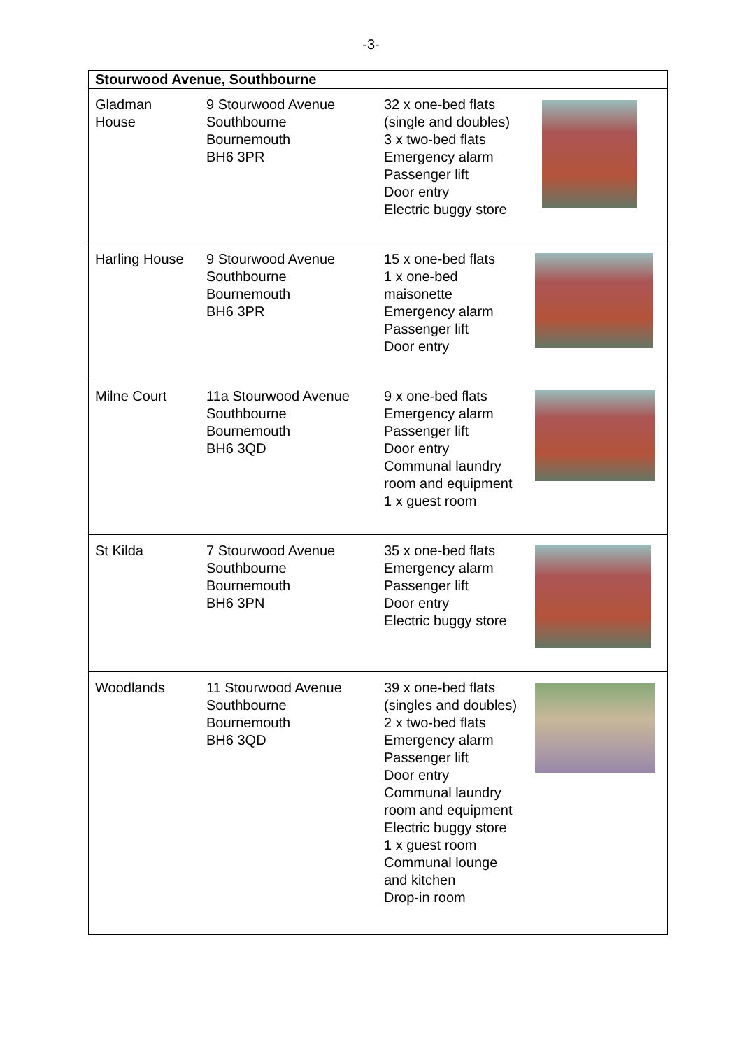-3-
| Stourwood Avenue, Southbourne | | | |
| --- | --- | --- | --- |
| Gladman House | 9 Stourwood Avenue Southbourne Bournemouth BH6 3PR | 32 x one-bed flats (single and doubles) 3 x two-bed flats Emergency alarm Passenger lift Door entry Electric buggy store | |
| Harling House | 9 Stourwood Avenue Southbourne Bournemouth BH6 3PR | 15 x one-bed flats 1 x one-bed maisonette Emergency alarm Passenger lift Door entry | |
| Milne Court | 11a Stourwood Avenue Southbourne Bournemouth BH6 3QD | 9 x one-bed flats Emergency alarm Passenger lift Door entry Communal laundry room and equipment 1 x guest room | |
| St Kilda | 7 Stourwood Avenue Southbourne Bournemouth BH6 3PN | 35 x one-bed flats Emergency alarm Passenger lift Door entry Electric buggy store | |
| Woodlands | 11 Stourwood Avenue Southbourne Bournemouth BH6 3QD | 39 x one-bed flats (singles and doubles) 2 x two-bed flats Emergency alarm Passenger lift Door entry Communal laundry room and equipment Electric buggy store 1 x guest room Communal lounge and kitchen Drop-in room | |